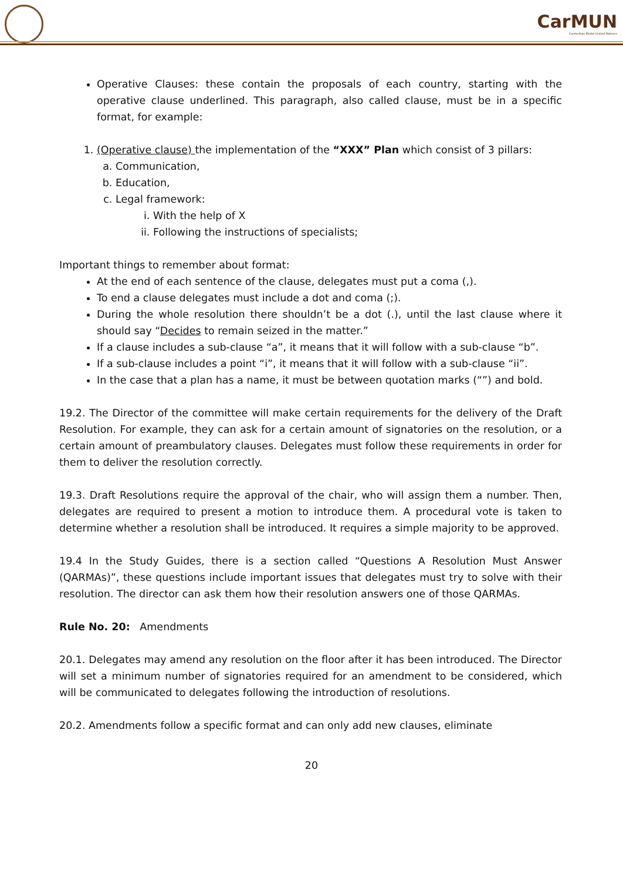CarMUN
Carmelitas Model United Nations
Operative Clauses: these contain the proposals of each country, starting with the operative clause underlined. This paragraph, also called clause, must be in a specific format, for example:
1. (Operative clause) the implementation of the “XXX” Plan which consist of 3 pillars:
a. Communication,
b. Education,
c. Legal framework:
i. With the help of X
ii. Following the instructions of specialists;
Important things to remember about format:
At the end of each sentence of the clause, delegates must put a coma (,).
To end a clause delegates must include a dot and coma (;).
During the whole resolution there shouldn’t be a dot (.), until the last clause where it should say “Decides to remain seized in the matter.”
If a clause includes a sub-clause “a”, it means that it will follow with a sub-clause “b”.
If a sub-clause includes a point “i”, it means that it will follow with a sub-clause “ii”.
In the case that a plan has a name, it must be between quotation marks (“”) and bold.
19.2. The Director of the committee will make certain requirements for the delivery of the Draft Resolution. For example, they can ask for a certain amount of signatories on the resolution, or a certain amount of preambulatory clauses. Delegates must follow these requirements in order for them to deliver the resolution correctly.
19.3. Draft Resolutions require the approval of the chair, who will assign them a number. Then, delegates are required to present a motion to introduce them. A procedural vote is taken to determine whether a resolution shall be introduced. It requires a simple majority to be approved.
19.4 In the Study Guides, there is a section called “Questions A Resolution Must Answer (QARMAs)”, these questions include important issues that delegates must try to solve with their resolution. The director can ask them how their resolution answers one of those QARMAs.
Rule No. 20: Amendments
20.1. Delegates may amend any resolution on the floor after it has been introduced. The Director will set a minimum number of signatories required for an amendment to be considered, which will be communicated to delegates following the introduction of resolutions.
20.2. Amendments follow a specific format and can only add new clauses, eliminate
20